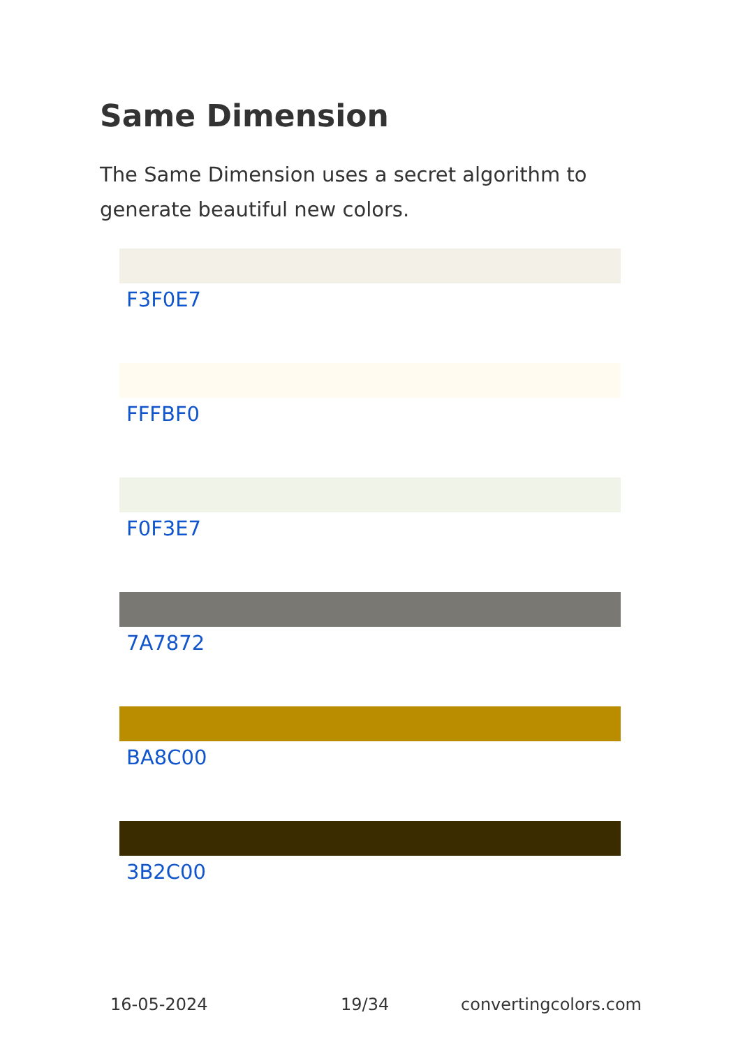Same Dimension
The Same Dimension uses a secret algorithm to generate beautiful new colors.
F3F0E7
FFFBF0
F0F3E7
7A7872
BA8C00
3B2C00
16-05-2024 19/34 convertingcolors.com